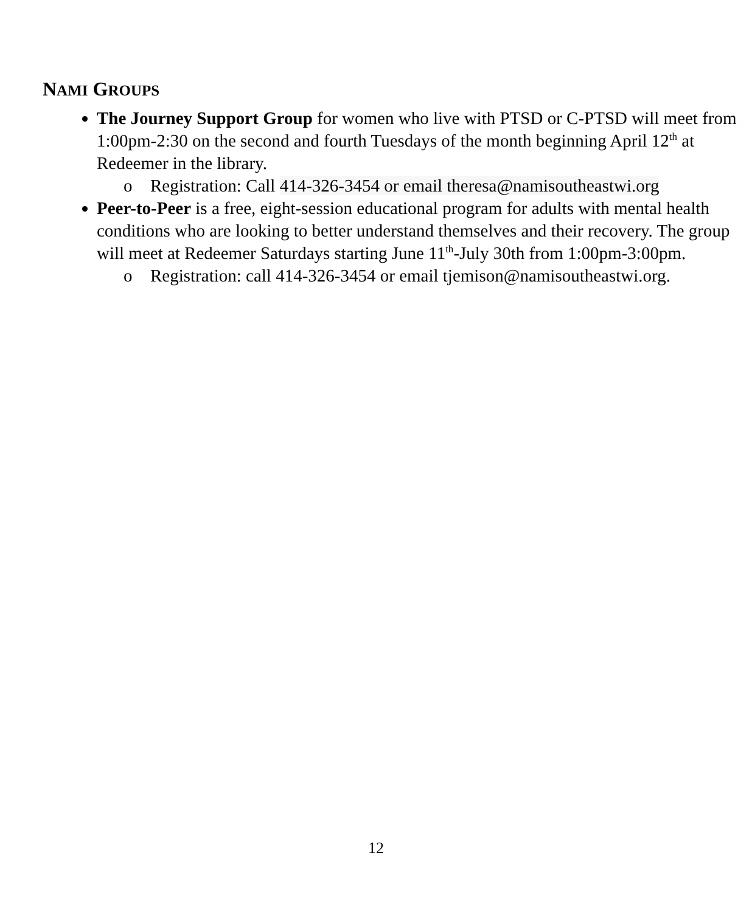NAMI GROUPS
The Journey Support Group for women who live with PTSD or C-PTSD will meet from 1:00pm-2:30 on the second and fourth Tuesdays of the month beginning April 12<sup>th</sup> at Redeemer in the library.
o Registration: Call 414-326-3454 or email theresa@namisoutheastwi.org
Peer-to-Peer is a free, eight-session educational program for adults with mental health conditions who are looking to better understand themselves and their recovery. The group will meet at Redeemer Saturdays starting June 11<sup>th</sup>-July 30th from 1:00pm-3:00pm.
o Registration: call 414-326-3454 or email tjemison@namisoutheastwi.org.
12